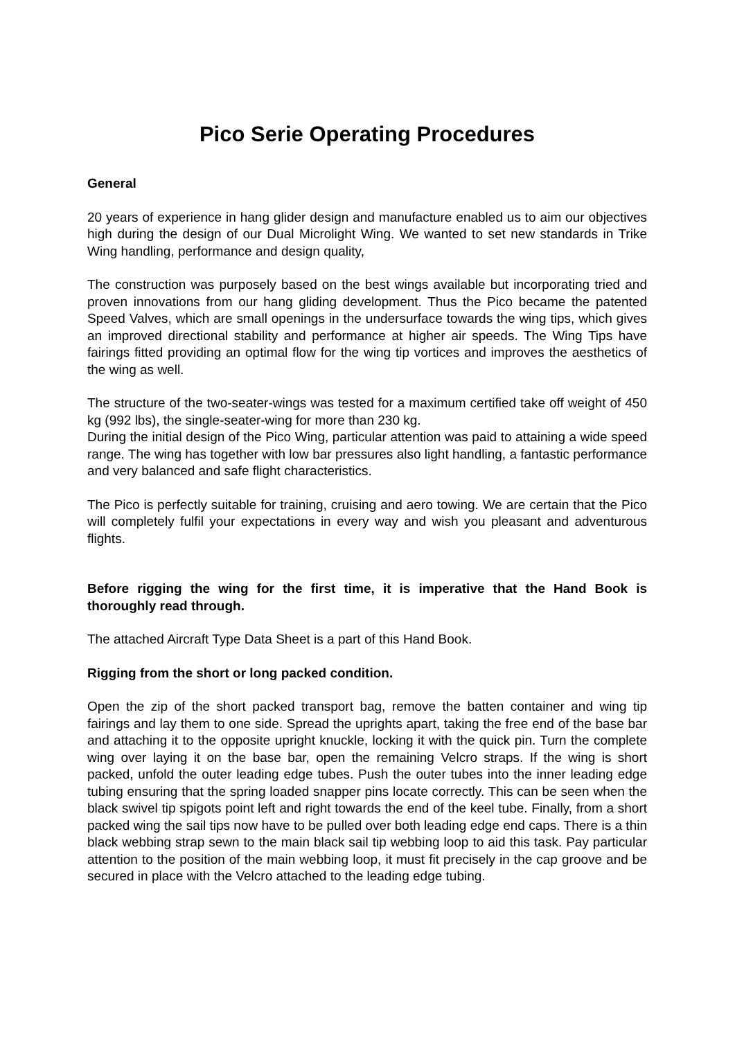Pico Serie Operating Procedures
General
20 years of experience in hang glider design and manufacture enabled us to aim our objectives high during the design of our Dual Microlight Wing. We wanted to set new standards in Trike Wing handling, performance and design quality,
The construction was purposely based on the best wings available but incorporating tried and proven innovations from our hang gliding development. Thus the Pico became the patented Speed Valves, which are small openings in the undersurface towards the wing tips, which gives an improved directional stability and performance at higher air speeds. The Wing Tips have fairings fitted providing an optimal flow for the wing tip vortices and improves the aesthetics of the wing as well.
The structure of the two-seater-wings was tested for a maximum certified take off weight of 450 kg (992 lbs), the single-seater-wing for more than 230 kg.
During the initial design of the Pico Wing, particular attention was paid to attaining a wide speed range. The wing has together with low bar pressures also light handling, a fantastic performance and very balanced and safe flight characteristics.
The Pico is perfectly suitable for training, cruising and aero towing. We are certain that the Pico will completely fulfil your expectations in every way and wish you pleasant and adventurous flights.
Before rigging the wing for the first time, it is imperative that the Hand Book is thoroughly read through.
The attached Aircraft Type Data Sheet is a part of this Hand Book.
Rigging from the short or long packed condition.
Open the zip of the short packed transport bag, remove the batten container and wing tip fairings and lay them to one side. Spread the uprights apart, taking the free end of the base bar and attaching it to the opposite upright knuckle, locking it with the quick pin. Turn the complete wing over laying it on the base bar, open the remaining Velcro straps. If the wing is short packed, unfold the outer leading edge tubes. Push the outer tubes into the inner leading edge tubing ensuring that the spring loaded snapper pins locate correctly. This can be seen when the black swivel tip spigots point left and right towards the end of the keel tube. Finally, from a short packed wing the sail tips now have to be pulled over both leading edge end caps. There is a thin black webbing strap sewn to the main black sail tip webbing loop to aid this task. Pay particular attention to the position of the main webbing loop, it must fit precisely in the cap groove and be secured in place with the Velcro attached to the leading edge tubing.